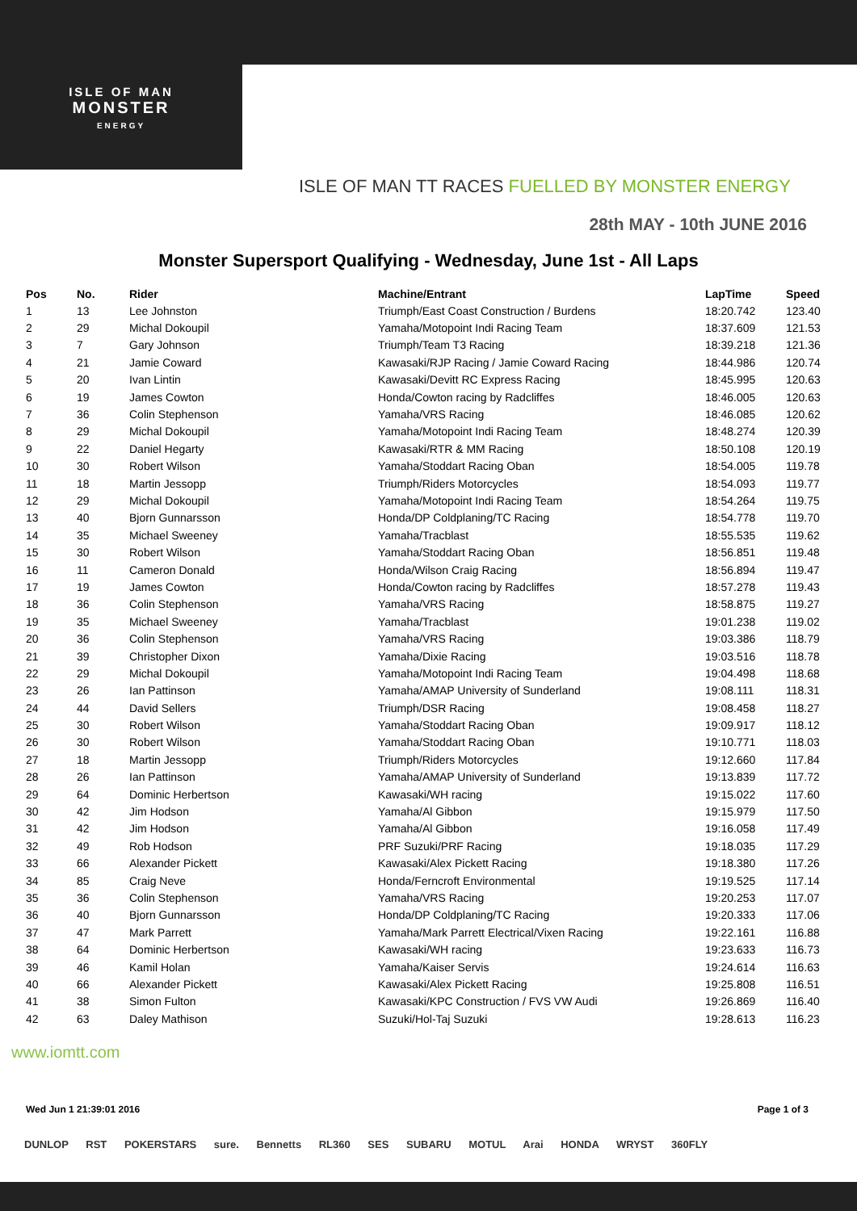ISLE OF MAN
MONSTER
ENERGY
ISLE OF MAN TT RACES FUELLED BY MONSTER ENERGY
28th MAY - 10th JUNE 2016
Monster Supersport Qualifying - Wednesday, June 1st - All Laps
| Pos | No. | Rider | Machine/Entrant | LapTime | Speed |
| --- | --- | --- | --- | --- | --- |
| 1 | 13 | Lee Johnston | Triumph/East Coast Construction / Burdens | 18:20.742 | 123.40 |
| 2 | 29 | Michal Dokoupil | Yamaha/Motopoint Indi Racing Team | 18:37.609 | 121.53 |
| 3 | 7 | Gary Johnson | Triumph/Team T3 Racing | 18:39.218 | 121.36 |
| 4 | 21 | Jamie Coward | Kawasaki/RJP Racing / Jamie Coward Racing | 18:44.986 | 120.74 |
| 5 | 20 | Ivan Lintin | Kawasaki/Devitt RC Express Racing | 18:45.995 | 120.63 |
| 6 | 19 | James Cowton | Honda/Cowton racing by Radcliffes | 18:46.005 | 120.63 |
| 7 | 36 | Colin Stephenson | Yamaha/VRS Racing | 18:46.085 | 120.62 |
| 8 | 29 | Michal Dokoupil | Yamaha/Motopoint Indi Racing Team | 18:48.274 | 120.39 |
| 9 | 22 | Daniel Hegarty | Kawasaki/RTR & MM Racing | 18:50.108 | 120.19 |
| 10 | 30 | Robert Wilson | Yamaha/Stoddart Racing Oban | 18:54.005 | 119.78 |
| 11 | 18 | Martin Jessopp | Triumph/Riders Motorcycles | 18:54.093 | 119.77 |
| 12 | 29 | Michal Dokoupil | Yamaha/Motopoint Indi Racing Team | 18:54.264 | 119.75 |
| 13 | 40 | Bjorn Gunnarsson | Honda/DP Coldplaning/TC Racing | 18:54.778 | 119.70 |
| 14 | 35 | Michael Sweeney | Yamaha/Tracblast | 18:55.535 | 119.62 |
| 15 | 30 | Robert Wilson | Yamaha/Stoddart Racing Oban | 18:56.851 | 119.48 |
| 16 | 11 | Cameron Donald | Honda/Wilson Craig Racing | 18:56.894 | 119.47 |
| 17 | 19 | James Cowton | Honda/Cowton racing by Radcliffes | 18:57.278 | 119.43 |
| 18 | 36 | Colin Stephenson | Yamaha/VRS Racing | 18:58.875 | 119.27 |
| 19 | 35 | Michael Sweeney | Yamaha/Tracblast | 19:01.238 | 119.02 |
| 20 | 36 | Colin Stephenson | Yamaha/VRS Racing | 19:03.386 | 118.79 |
| 21 | 39 | Christopher Dixon | Yamaha/Dixie Racing | 19:03.516 | 118.78 |
| 22 | 29 | Michal Dokoupil | Yamaha/Motopoint Indi Racing Team | 19:04.498 | 118.68 |
| 23 | 26 | Ian Pattinson | Yamaha/AMAP University of Sunderland | 19:08.111 | 118.31 |
| 24 | 44 | David Sellers | Triumph/DSR Racing | 19:08.458 | 118.27 |
| 25 | 30 | Robert Wilson | Yamaha/Stoddart Racing Oban | 19:09.917 | 118.12 |
| 26 | 30 | Robert Wilson | Yamaha/Stoddart Racing Oban | 19:10.771 | 118.03 |
| 27 | 18 | Martin Jessopp | Triumph/Riders Motorcycles | 19:12.660 | 117.84 |
| 28 | 26 | Ian Pattinson | Yamaha/AMAP University of Sunderland | 19:13.839 | 117.72 |
| 29 | 64 | Dominic Herbertson | Kawasaki/WH racing | 19:15.022 | 117.60 |
| 30 | 42 | Jim Hodson | Yamaha/Al Gibbon | 19:15.979 | 117.50 |
| 31 | 42 | Jim Hodson | Yamaha/Al Gibbon | 19:16.058 | 117.49 |
| 32 | 49 | Rob Hodson | PRF Suzuki/PRF Racing | 19:18.035 | 117.29 |
| 33 | 66 | Alexander Pickett | Kawasaki/Alex Pickett Racing | 19:18.380 | 117.26 |
| 34 | 85 | Craig Neve | Honda/Ferncroft Environmental | 19:19.525 | 117.14 |
| 35 | 36 | Colin Stephenson | Yamaha/VRS Racing | 19:20.253 | 117.07 |
| 36 | 40 | Bjorn Gunnarsson | Honda/DP Coldplaning/TC Racing | 19:20.333 | 117.06 |
| 37 | 47 | Mark Parrett | Yamaha/Mark Parrett Electrical/Vixen Racing | 19:22.161 | 116.88 |
| 38 | 64 | Dominic Herbertson | Kawasaki/WH racing | 19:23.633 | 116.73 |
| 39 | 46 | Kamil Holan | Yamaha/Kaiser Servis | 19:24.614 | 116.63 |
| 40 | 66 | Alexander Pickett | Kawasaki/Alex Pickett Racing | 19:25.808 | 116.51 |
| 41 | 38 | Simon Fulton | Kawasaki/KPC Construction / FVS VW Audi | 19:26.869 | 116.40 |
| 42 | 63 | Daley Mathison | Suzuki/Hol-Taj Suzuki | 19:28.613 | 116.23 |
www.iomtt.com
Wed Jun 1 21:39:01 2016 Page 1 of 3
DUNLOP RST POKERSTARS sure. Bennetts RL360 SES SUBARU MOTUL Arai HONDA WRYST 360FLY